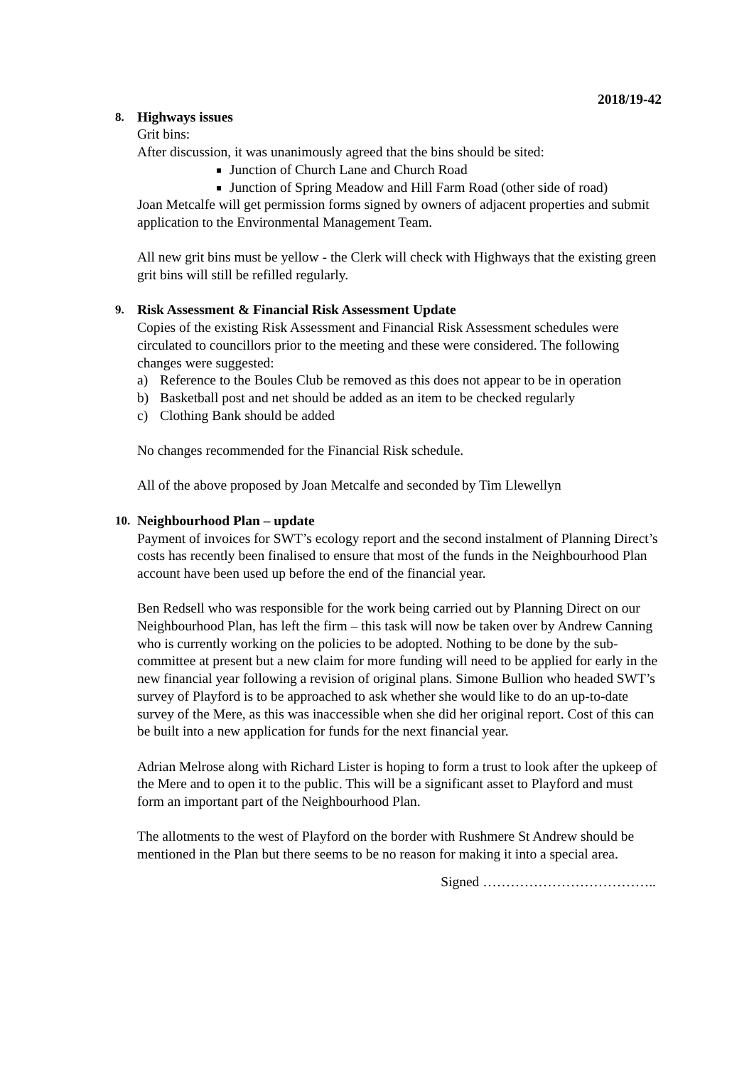2018/19-42
8. Highways issues
Grit bins:
After discussion, it was unanimously agreed that the bins should be sited:
Junction of Church Lane and Church Road
Junction of Spring Meadow and Hill Farm Road (other side of road)
Joan Metcalfe will get permission forms signed by owners of adjacent properties and submit application to the Environmental Management Team.
All new grit bins must be yellow - the Clerk will check with Highways that the existing green grit bins will still be refilled regularly.
9. Risk Assessment & Financial Risk Assessment Update
Copies of the existing Risk Assessment and Financial Risk Assessment schedules were circulated to councillors prior to the meeting and these were considered. The following changes were suggested:
a) Reference to the Boules Club be removed as this does not appear to be in operation
b) Basketball post and net should be added as an item to be checked regularly
c) Clothing Bank should be added
No changes recommended for the Financial Risk schedule.
All of the above proposed by Joan Metcalfe and seconded by Tim Llewellyn
10. Neighbourhood Plan – update
Payment of invoices for SWT’s ecology report and the second instalment of Planning Direct’s costs has recently been finalised to ensure that most of the funds in the Neighbourhood Plan account have been used up before the end of the financial year.
Ben Redsell who was responsible for the work being carried out by Planning Direct on our Neighbourhood Plan, has left the firm – this task will now be taken over by Andrew Canning who is currently working on the policies to be adopted. Nothing to be done by the sub-committee at present but a new claim for more funding will need to be applied for early in the new financial year following a revision of original plans. Simone Bullion who headed SWT’s survey of Playford is to be approached to ask whether she would like to do an up-to-date survey of the Mere, as this was inaccessible when she did her original report. Cost of this can be built into a new application for funds for the next financial year.
Adrian Melrose along with Richard Lister is hoping to form a trust to look after the upkeep of the Mere and to open it to the public. This will be a significant asset to Playford and must form an important part of the Neighbourhood Plan.
The allotments to the west of Playford on the border with Rushmere St Andrew should be mentioned in the Plan but there seems to be no reason for making it into a special area.
Signed ………………………………..